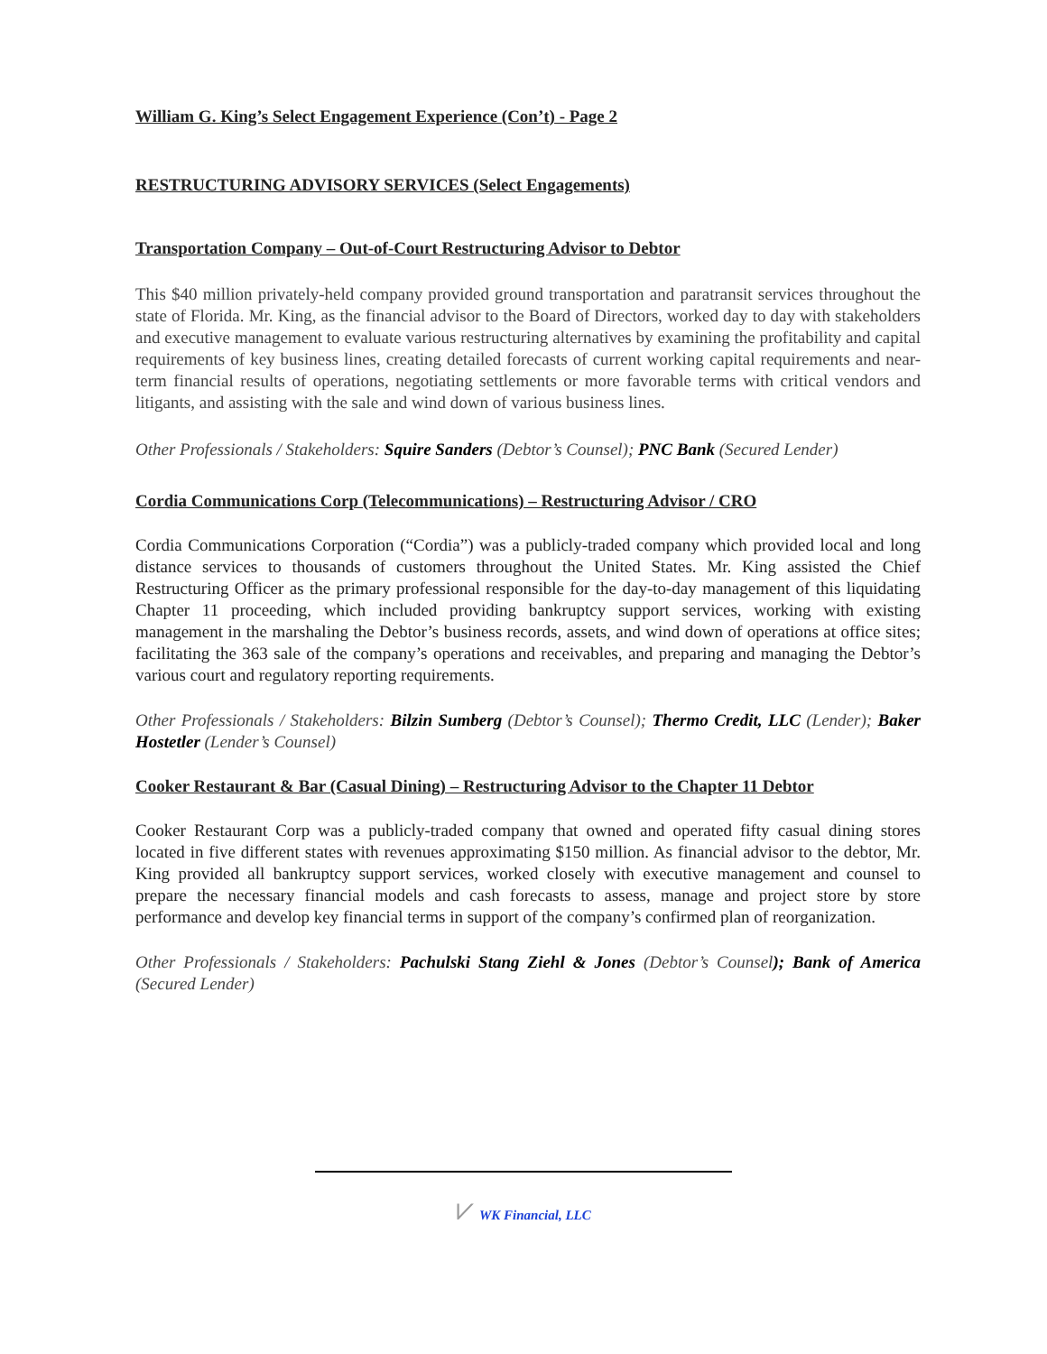William G. King’s Select Engagement Experience (Con’t) - Page 2
RESTRUCTURING ADVISORY SERVICES (Select Engagements)
Transportation Company – Out-of-Court Restructuring Advisor to Debtor
This $40 million privately-held company provided ground transportation and paratransit services throughout the state of Florida. Mr. King, as the financial advisor to the Board of Directors, worked day to day with stakeholders and executive management to evaluate various restructuring alternatives by examining the profitability and capital requirements of key business lines, creating detailed forecasts of current working capital requirements and near-term financial results of operations, negotiating settlements or more favorable terms with critical vendors and litigants, and assisting with the sale and wind down of various business lines.
Other Professionals / Stakeholders: Squire Sanders (Debtor’s Counsel); PNC Bank (Secured Lender)
Cordia Communications Corp (Telecommunications) – Restructuring Advisor / CRO
Cordia Communications Corporation (“Cordia”) was a publicly-traded company which provided local and long distance services to thousands of customers throughout the United States. Mr. King assisted the Chief Restructuring Officer as the primary professional responsible for the day-to-day management of this liquidating Chapter 11 proceeding, which included providing bankruptcy support services, working with existing management in the marshaling the Debtor’s business records, assets, and wind down of operations at office sites; facilitating the 363 sale of the company’s operations and receivables, and preparing and managing the Debtor’s various court and regulatory reporting requirements.
Other Professionals / Stakeholders: Bilzin Sumberg (Debtor’s Counsel); Thermo Credit, LLC (Lender); Baker Hostetler (Lender’s Counsel)
Cooker Restaurant & Bar (Casual Dining) – Restructuring Advisor to the Chapter 11 Debtor
Cooker Restaurant Corp was a publicly-traded company that owned and operated fifty casual dining stores located in five different states with revenues approximating $150 million. As financial advisor to the debtor, Mr. King provided all bankruptcy support services, worked closely with executive management and counsel to prepare the necessary financial models and cash forecasts to assess, manage and project store by store performance and develop key financial terms in support of the company’s confirmed plan of reorganization.
Other Professionals / Stakeholders: Pachulski Stang Ziehl & Jones (Debtor’s Counsel); Bank of America (Secured Lender)
⩗ WK Financial, LLC